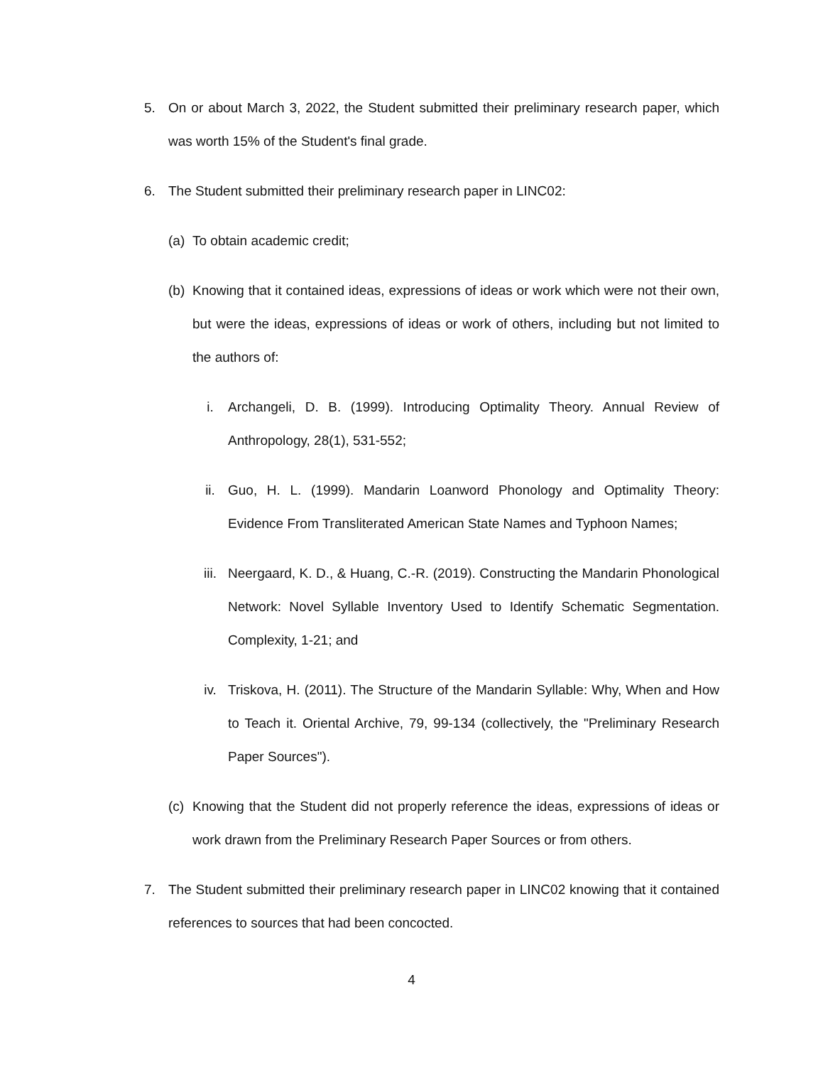5. On or about March 3, 2022, the Student submitted their preliminary research paper, which was worth 15% of the Student's final grade.
6. The Student submitted their preliminary research paper in LINC02:
(a) To obtain academic credit;
(b) Knowing that it contained ideas, expressions of ideas or work which were not their own, but were the ideas, expressions of ideas or work of others, including but not limited to the authors of:
i. Archangeli, D. B. (1999). Introducing Optimality Theory. Annual Review of Anthropology, 28(1), 531-552;
ii. Guo, H. L. (1999). Mandarin Loanword Phonology and Optimality Theory: Evidence From Transliterated American State Names and Typhoon Names;
iii. Neergaard, K. D., & Huang, C.-R. (2019). Constructing the Mandarin Phonological Network: Novel Syllable Inventory Used to Identify Schematic Segmentation. Complexity, 1-21; and
iv. Triskova, H. (2011). The Structure of the Mandarin Syllable: Why, When and How to Teach it. Oriental Archive, 79, 99-134 (collectively, the "Preliminary Research Paper Sources").
(c) Knowing that the Student did not properly reference the ideas, expressions of ideas or work drawn from the Preliminary Research Paper Sources or from others.
7. The Student submitted their preliminary research paper in LINC02 knowing that it contained references to sources that had been concocted.
4